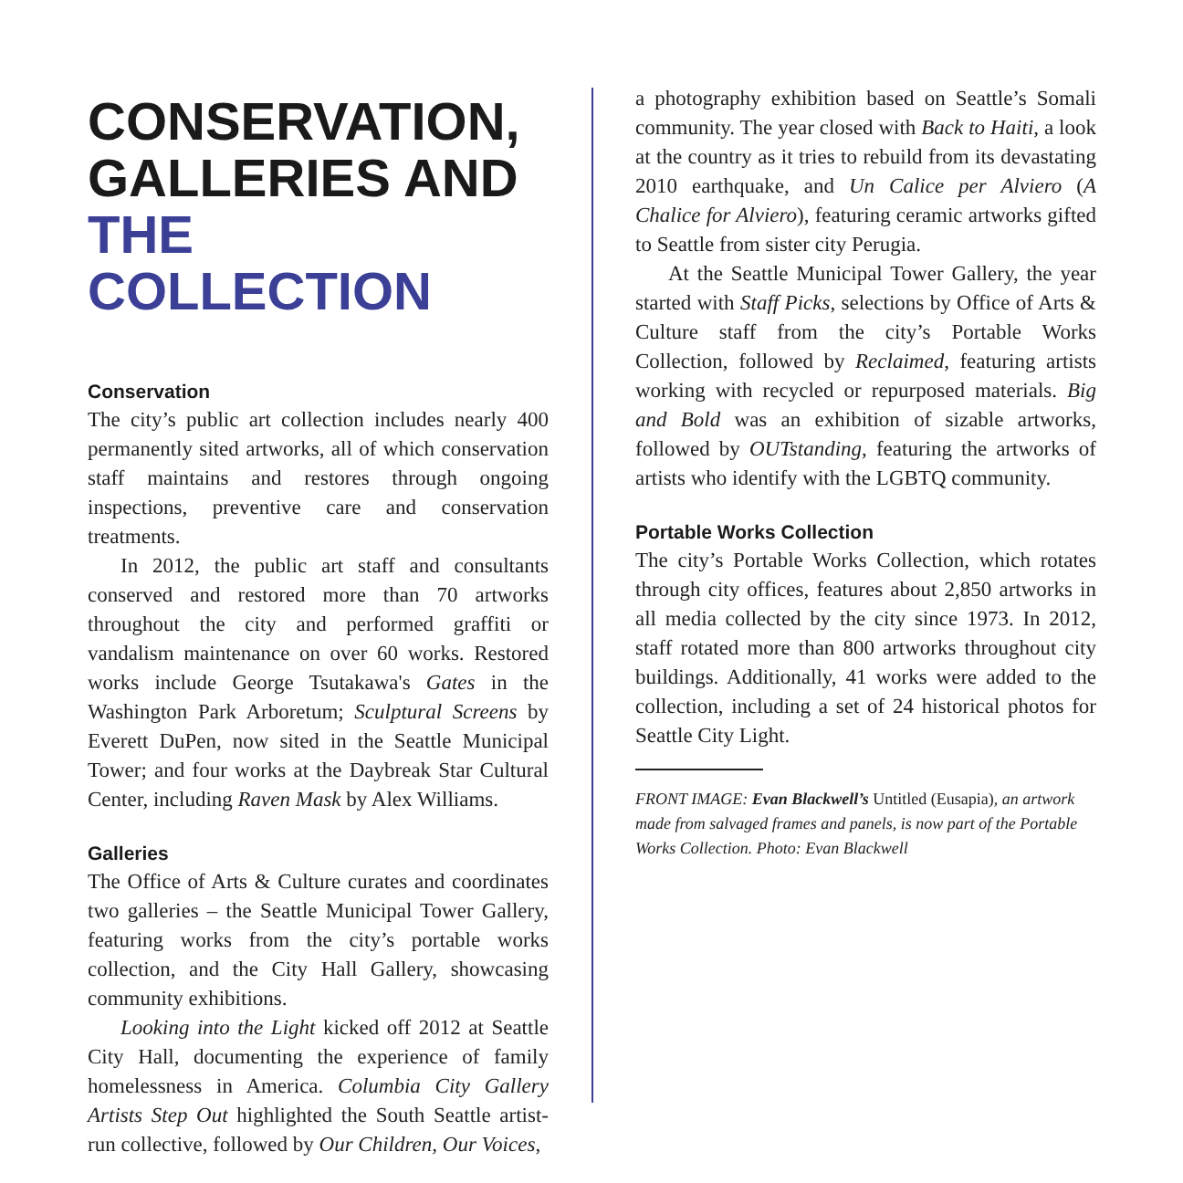CONSERVATION, GALLERIES AND THE COLLECTION
Conservation
The city’s public art collection includes nearly 400 permanently sited artworks, all of which conservation staff maintains and restores through ongoing inspections, preventive care and conservation treatments.
In 2012, the public art staff and consultants conserved and restored more than 70 artworks throughout the city and performed graffiti or vandalism maintenance on over 60 works. Restored works include George Tsutakawa's Gates in the Washington Park Arboretum; Sculptural Screens by Everett DuPen, now sited in the Seattle Municipal Tower; and four works at the Daybreak Star Cultural Center, including Raven Mask by Alex Williams.
Galleries
The Office of Arts & Culture curates and coordinates two galleries – the Seattle Municipal Tower Gallery, featuring works from the city’s portable works collection, and the City Hall Gallery, showcasing community exhibitions.
Looking into the Light kicked off 2012 at Seattle City Hall, documenting the experience of family homelessness in America. Columbia City Gallery Artists Step Out highlighted the South Seattle artist-run collective, followed by Our Children, Our Voices,
a photography exhibition based on Seattle’s Somali community. The year closed with Back to Haiti, a look at the country as it tries to rebuild from its devastating 2010 earthquake, and Un Calice per Alviero (A Chalice for Alviero), featuring ceramic artworks gifted to Seattle from sister city Perugia.
At the Seattle Municipal Tower Gallery, the year started with Staff Picks, selections by Office of Arts & Culture staff from the city’s Portable Works Collection, followed by Reclaimed, featuring artists working with recycled or repurposed materials. Big and Bold was an exhibition of sizable artworks, followed by OUTstanding, featuring the artworks of artists who identify with the LGBTQ community.
Portable Works Collection
The city’s Portable Works Collection, which rotates through city offices, features about 2,850 artworks in all media collected by the city since 1973. In 2012, staff rotated more than 800 artworks throughout city buildings. Additionally, 41 works were added to the collection, including a set of 24 historical photos for Seattle City Light.
FRONT IMAGE: Evan Blackwell’s Untitled (Eusapia), an artwork made from salvaged frames and panels, is now part of the Portable Works Collection. Photo: Evan Blackwell